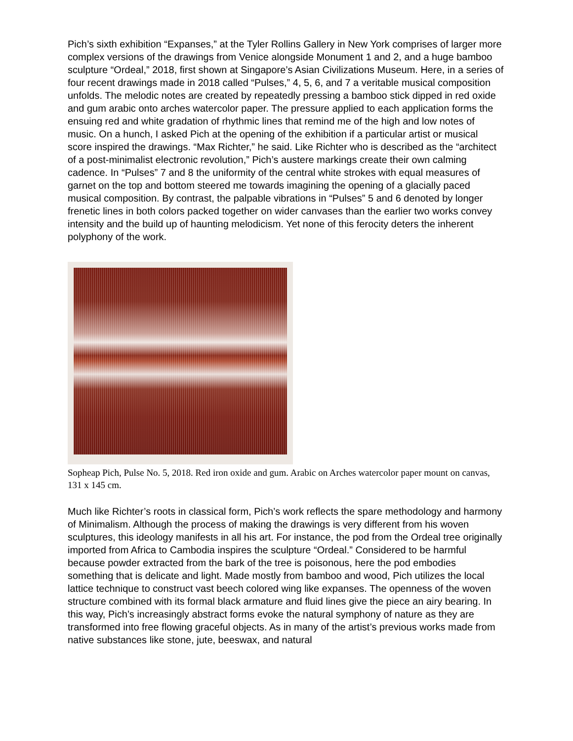Pich’s sixth exhibition “Expanses,” at the Tyler Rollins Gallery in New York comprises of larger more complex versions of the drawings from Venice alongside Monument 1 and 2, and a huge bamboo sculpture “Ordeal,” 2018, first shown at Singapore’s Asian Civilizations Museum. Here, in a series of four recent drawings made in 2018 called “Pulses,” 4, 5, 6, and 7 a veritable musical composition unfolds. The melodic notes are created by repeatedly pressing a bamboo stick dipped in red oxide and gum arabic onto arches watercolor paper. The pressure applied to each application forms the ensuing red and white gradation of rhythmic lines that remind me of the high and low notes of music. On a hunch, I asked Pich at the opening of the exhibition if a particular artist or musical score inspired the drawings. “Max Richter,” he said. Like Richter who is described as the “architect of a post-minimalist electronic revolution,” Pich’s austere markings create their own calming cadence. In “Pulses” 7 and 8 the uniformity of the central white strokes with equal measures of garnet on the top and bottom steered me towards imagining the opening of a glacially paced musical composition. By contrast, the palpable vibrations in “Pulses” 5 and 6 denoted by longer frenetic lines in both colors packed together on wider canvases than the earlier two works convey intensity and the build up of haunting melodicism. Yet none of this ferocity deters the inherent polyphony of the work.
Sopheap Pich, Pulse No. 5, 2018. Red iron oxide and gum. Arabic on Arches watercolor paper mount on canvas, 131 x 145 cm.
Much like Richter’s roots in classical form, Pich’s work reflects the spare methodology and harmony of Minimalism. Although the process of making the drawings is very different from his woven sculptures, this ideology manifests in all his art. For instance, the pod from the Ordeal tree originally imported from Africa to Cambodia inspires the sculpture “Ordeal.” Considered to be harmful because powder extracted from the bark of the tree is poisonous, here the pod embodies something that is delicate and light. Made mostly from bamboo and wood, Pich utilizes the local lattice technique to construct vast beech colored wing like expanses. The openness of the woven structure combined with its formal black armature and fluid lines give the piece an airy bearing. In this way, Pich’s increasingly abstract forms evoke the natural symphony of nature as they are transformed into free flowing graceful objects. As in many of the artist’s previous works made from native substances like stone, jute, beeswax, and natural